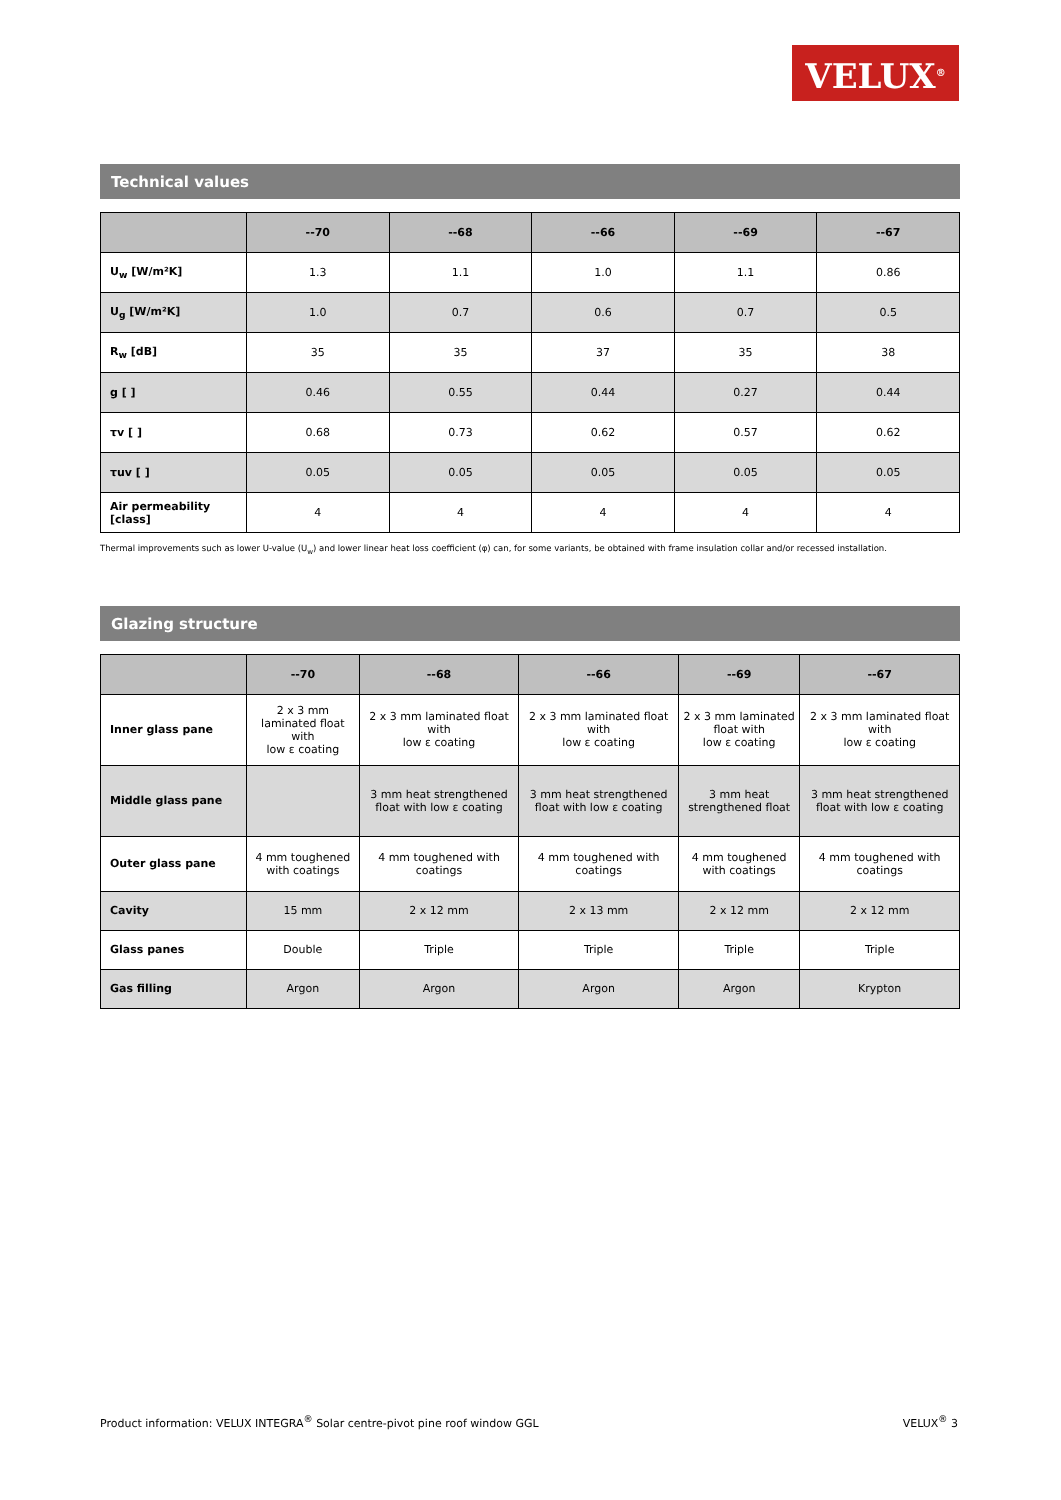VELUX<sup>®</sup>
Technical values
| | --70 | --68 | --66 | --69 | --67 |
| --- | --- | --- | --- | --- | --- |
| U<sub>w</sub> [W/m²K] | 1.3 | 1.1 | 1.0 | 1.1 | 0.86 |
| U<sub>g</sub> [W/m²K] | 1.0 | 0.7 | 0.6 | 0.7 | 0.5 |
| R<sub>w</sub> [dB] | 35 | 35 | 37 | 35 | 38 |
| g [ ] | 0.46 | 0.55 | 0.44 | 0.27 | 0.44 |
| τv [ ] | 0.68 | 0.73 | 0.62 | 0.57 | 0.62 |
| τuv [ ] | 0.05 | 0.05 | 0.05 | 0.05 | 0.05 |
| Air permeability [class] | 4 | 4 | 4 | 4 | 4 |
Thermal improvements such as lower U-value (U<sub>w</sub>) and lower linear heat loss coefficient (φ) can, for some variants, be obtained with frame insulation collar and/or recessed installation.
Glazing structure
| | --70 | --68 | --66 | --69 | --67 |
| --- | --- | --- | --- | --- | --- |
| Inner glass pane | 2 x 3 mm laminated float with low ε coating | 2 x 3 mm laminated float with low ε coating | 2 x 3 mm laminated float with low ε coating | 2 x 3 mm laminated float with low ε coating | 2 x 3 mm laminated float with low ε coating |
| Middle glass pane | | 3 mm heat strengthened float with low ε coating | 3 mm heat strengthened float with low ε coating | 3 mm heat strengthened float | 3 mm heat strengthened float with low ε coating |
| Outer glass pane | 4 mm toughened with coatings | 4 mm toughened with coatings | 4 mm toughened with coatings | 4 mm toughened with coatings | 4 mm toughened with coatings |
| Cavity | 15 mm | 2 x 12 mm | 2 x 13 mm | 2 x 12 mm | 2 x 12 mm |
| Glass panes | Double | Triple | Triple | Triple | Triple |
| Gas filling | Argon | Argon | Argon | Argon | Krypton |
Product information: VELUX INTEGRA<sup>®</sup> Solar centre-pivot pine roof window GGL VELUX<sup>®</sup> 3